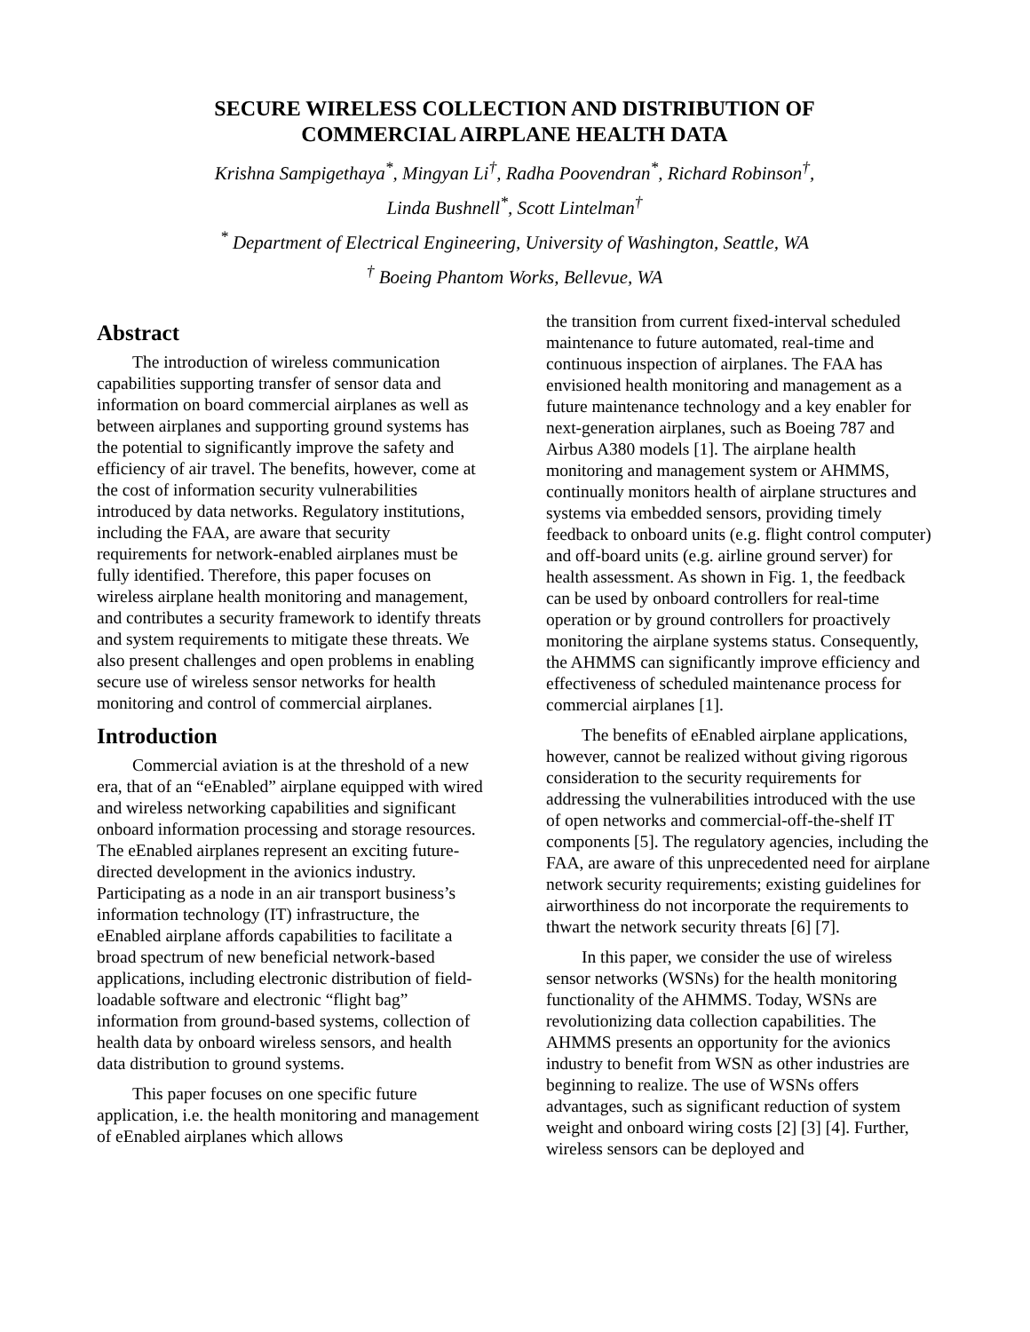SECURE WIRELESS COLLECTION AND DISTRIBUTION OF
COMMERCIAL AIRPLANE HEALTH DATA
Krishna Sampigethaya<sup>*</sup>, Mingyan Li<sup>†</sup>, Radha Poovendran<sup>*</sup>, Richard Robinson<sup>†</sup>,
Linda Bushnell<sup>*</sup>, Scott Lintelman<sup>†</sup>
<sup>*</sup> Department of Electrical Engineering, University of Washington, Seattle, WA
<sup>†</sup> Boeing Phantom Works, Bellevue, WA
Abstract
The introduction of wireless communication capabilities supporting transfer of sensor data and information on board commercial airplanes as well as between airplanes and supporting ground systems has the potential to significantly improve the safety and efficiency of air travel. The benefits, however, come at the cost of information security vulnerabilities introduced by data networks. Regulatory institutions, including the FAA, are aware that security requirements for network-enabled airplanes must be fully identified. Therefore, this paper focuses on wireless airplane health monitoring and management, and contributes a security framework to identify threats and system requirements to mitigate these threats. We also present challenges and open problems in enabling secure use of wireless sensor networks for health monitoring and control of commercial airplanes.
Introduction
Commercial aviation is at the threshold of a new era, that of an “eEnabled” airplane equipped with wired and wireless networking capabilities and significant onboard information processing and storage resources. The eEnabled airplanes represent an exciting future-directed development in the avionics industry. Participating as a node in an air transport business’s information technology (IT) infrastructure, the eEnabled airplane affords capabilities to facilitate a broad spectrum of new beneficial network-based applications, including electronic distribution of field-loadable software and electronic “flight bag” information from ground-based systems, collection of health data by onboard wireless sensors, and health data distribution to ground systems.
This paper focuses on one specific future application, i.e. the health monitoring and management of eEnabled airplanes which allows
the transition from current fixed-interval scheduled maintenance to future automated, real-time and continuous inspection of airplanes. The FAA has envisioned health monitoring and management as a future maintenance technology and a key enabler for next-generation airplanes, such as Boeing 787 and Airbus A380 models [1]. The airplane health monitoring and management system or AHMMS, continually monitors health of airplane structures and systems via embedded sensors, providing timely feedback to onboard units (e.g. flight control computer) and off-board units (e.g. airline ground server) for health assessment. As shown in Fig. 1, the feedback can be used by onboard controllers for real-time operation or by ground controllers for proactively monitoring the airplane systems status. Consequently, the AHMMS can significantly improve efficiency and effectiveness of scheduled maintenance process for commercial airplanes [1].
The benefits of eEnabled airplane applications, however, cannot be realized without giving rigorous consideration to the security requirements for addressing the vulnerabilities introduced with the use of open networks and commercial-off-the-shelf IT components [5]. The regulatory agencies, including the FAA, are aware of this unprecedented need for airplane network security requirements; existing guidelines for airworthiness do not incorporate the requirements to thwart the network security threats [6] [7].
In this paper, we consider the use of wireless sensor networks (WSNs) for the health monitoring functionality of the AHMMS. Today, WSNs are revolutionizing data collection capabilities. The AHMMS presents an opportunity for the avionics industry to benefit from WSN as other industries are beginning to realize. The use of WSNs offers advantages, such as significant reduction of system weight and onboard wiring costs [2] [3] [4]. Further, wireless sensors can be deployed and